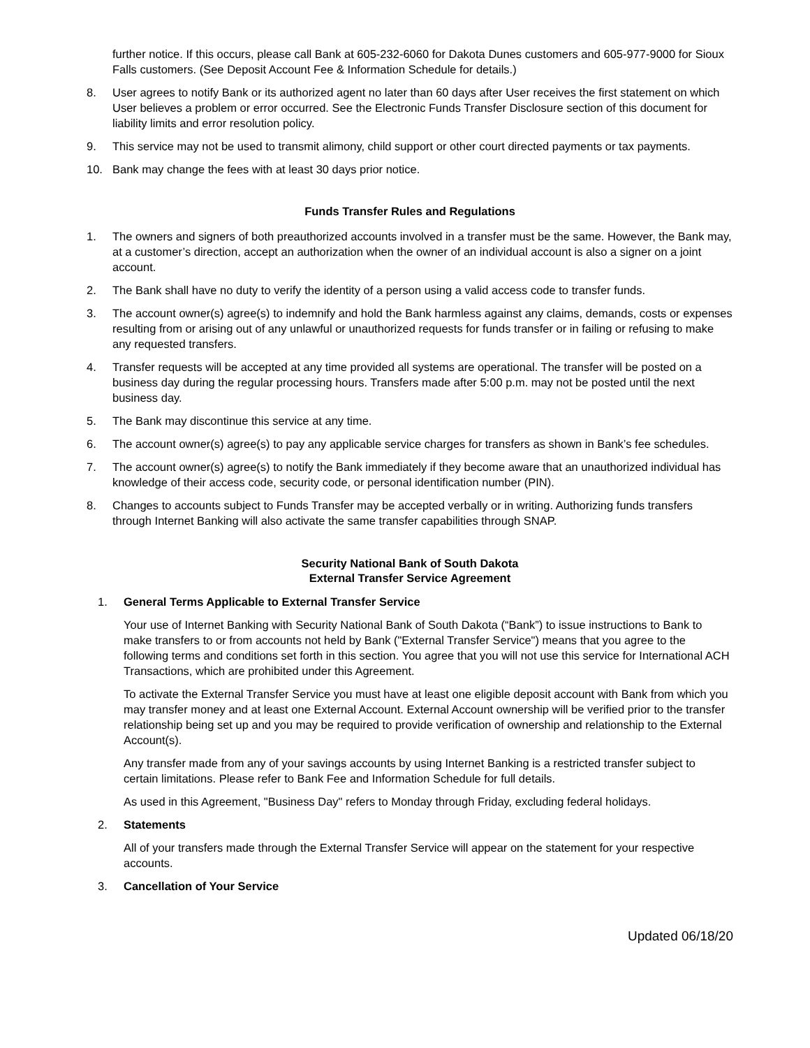further notice. If this occurs, please call Bank at 605-232-6060 for Dakota Dunes customers and 605-977-9000 for Sioux Falls customers. (See Deposit Account Fee & Information Schedule for details.)
8. User agrees to notify Bank or its authorized agent no later than 60 days after User receives the first statement on which User believes a problem or error occurred. See the Electronic Funds Transfer Disclosure section of this document for liability limits and error resolution policy.
9. This service may not be used to transmit alimony, child support or other court directed payments or tax payments.
10. Bank may change the fees with at least 30 days prior notice.
Funds Transfer Rules and Regulations
1. The owners and signers of both preauthorized accounts involved in a transfer must be the same. However, the Bank may, at a customer’s direction, accept an authorization when the owner of an individual account is also a signer on a joint account.
2. The Bank shall have no duty to verify the identity of a person using a valid access code to transfer funds.
3. The account owner(s) agree(s) to indemnify and hold the Bank harmless against any claims, demands, costs or expenses resulting from or arising out of any unlawful or unauthorized requests for funds transfer or in failing or refusing to make any requested transfers.
4. Transfer requests will be accepted at any time provided all systems are operational. The transfer will be posted on a business day during the regular processing hours. Transfers made after 5:00 p.m. may not be posted until the next business day.
5. The Bank may discontinue this service at any time.
6. The account owner(s) agree(s) to pay any applicable service charges for transfers as shown in Bank’s fee schedules.
7. The account owner(s) agree(s) to notify the Bank immediately if they become aware that an unauthorized individual has knowledge of their access code, security code, or personal identification number (PIN).
8. Changes to accounts subject to Funds Transfer may be accepted verbally or in writing. Authorizing funds transfers through Internet Banking will also activate the same transfer capabilities through SNAP.
Security National Bank of South Dakota
External Transfer Service Agreement
1. General Terms Applicable to External Transfer Service
Your use of Internet Banking with Security National Bank of South Dakota (“Bank”) to issue instructions to Bank to make transfers to or from accounts not held by Bank ("External Transfer Service") means that you agree to the following terms and conditions set forth in this section. You agree that you will not use this service for International ACH Transactions, which are prohibited under this Agreement.
To activate the External Transfer Service you must have at least one eligible deposit account with Bank from which you may transfer money and at least one External Account. External Account ownership will be verified prior to the transfer relationship being set up and you may be required to provide verification of ownership and relationship to the External Account(s).
Any transfer made from any of your savings accounts by using Internet Banking is a restricted transfer subject to certain limitations. Please refer to Bank Fee and Information Schedule for full details.
As used in this Agreement, "Business Day" refers to Monday through Friday, excluding federal holidays.
2. Statements
All of your transfers made through the External Transfer Service will appear on the statement for your respective accounts.
3. Cancellation of Your Service
Updated 06/18/20